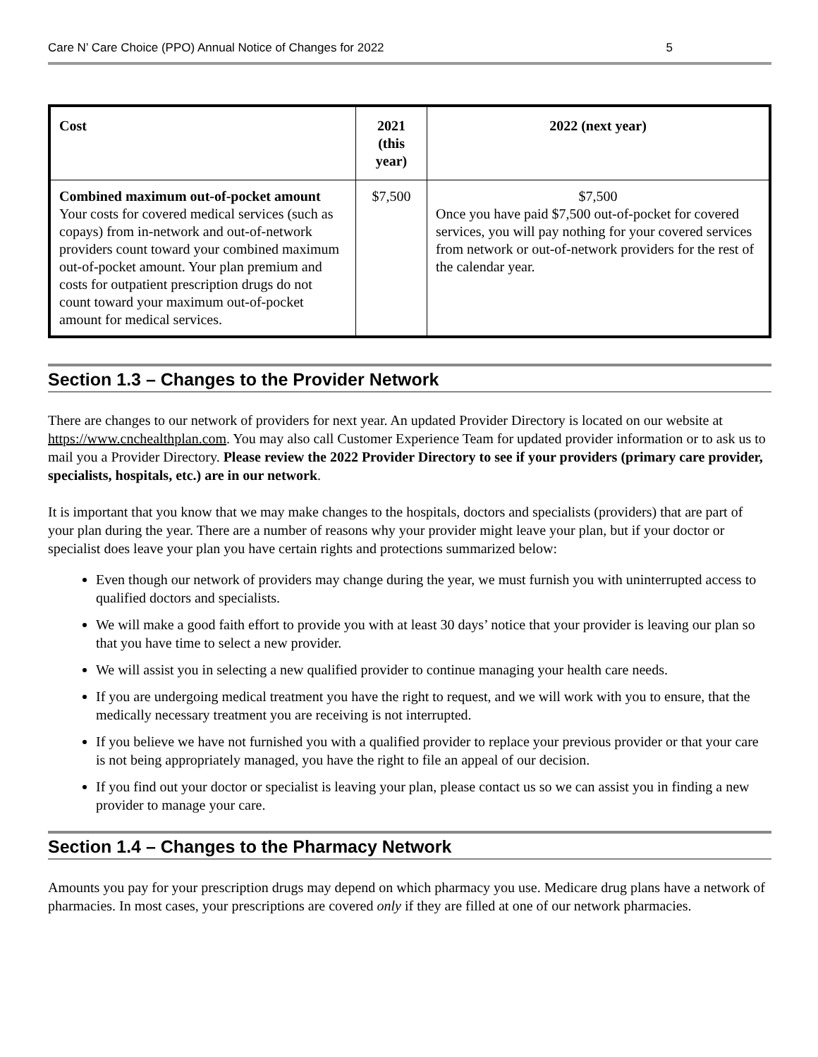Care N’ Care Choice (PPO) Annual Notice of Changes for 2022 5
| Cost | 2021 (this year) | 2022 (next year) |
| --- | --- | --- |
| Combined maximum out-of-pocket amount Your costs for covered medical services (such as copays) from in-network and out-of-network providers count toward your combined maximum out-of-pocket amount. Your plan premium and costs for outpatient prescription drugs do not count toward your maximum out-of-pocket amount for medical services. | $7,500 | $7,500 Once you have paid $7,500 out-of-pocket for covered services, you will pay nothing for your covered services from network or out-of-network providers for the rest of the calendar year. |
Section 1.3 – Changes to the Provider Network
There are changes to our network of providers for next year. An updated Provider Directory is located on our website at https://www.cnchealthplan.com. You may also call Customer Experience Team for updated provider information or to ask us to mail you a Provider Directory. Please review the 2022 Provider Directory to see if your providers (primary care provider, specialists, hospitals, etc.) are in our network.
It is important that you know that we may make changes to the hospitals, doctors and specialists (providers) that are part of your plan during the year. There are a number of reasons why your provider might leave your plan, but if your doctor or specialist does leave your plan you have certain rights and protections summarized below:
Even though our network of providers may change during the year, we must furnish you with uninterrupted access to qualified doctors and specialists.
We will make a good faith effort to provide you with at least 30 days’ notice that your provider is leaving our plan so that you have time to select a new provider.
We will assist you in selecting a new qualified provider to continue managing your health care needs.
If you are undergoing medical treatment you have the right to request, and we will work with you to ensure, that the medically necessary treatment you are receiving is not interrupted.
If you believe we have not furnished you with a qualified provider to replace your previous provider or that your care is not being appropriately managed, you have the right to file an appeal of our decision.
If you find out your doctor or specialist is leaving your plan, please contact us so we can assist you in finding a new provider to manage your care.
Section 1.4 – Changes to the Pharmacy Network
Amounts you pay for your prescription drugs may depend on which pharmacy you use. Medicare drug plans have a network of pharmacies. In most cases, your prescriptions are covered only if they are filled at one of our network pharmacies.